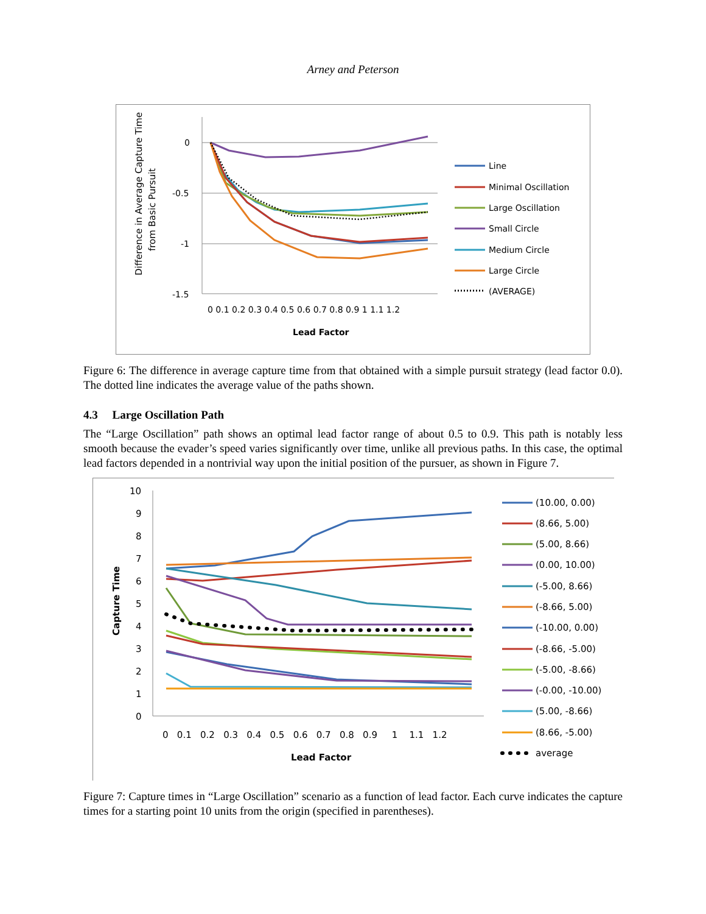Arney and Peterson
Difference in Average Capture Time
from Basic Pursuit
0
-0.5
-1
-1.5
0 0.1 0.2 0.3 0.4 0.5 0.6 0.7 0.8 0.9 1 1.1 1.2
Lead Factor
Line
Minimal Oscillation
Large Oscillation
Small Circle
Medium Circle
Large Circle
(AVERAGE)
Figure 6: The difference in average capture time from that obtained with a simple pursuit strategy (lead factor 0.0). The dotted line indicates the average value of the paths shown.
4.3 Large Oscillation Path
The “Large Oscillation” path shows an optimal lead factor range of about 0.5 to 0.9. This path is notably less smooth because the evader’s speed varies significantly over time, unlike all previous paths. In this case, the optimal lead factors depended in a nontrivial way upon the initial position of the pursuer, as shown in Figure 7.
Capture Time
10
9
8
7
6
5
4
3
2
1
0
0 0.1 0.2 0.3 0.4 0.5 0.6 0.7 0.8 0.9 1 1.1 1.2
Lead Factor
(10.00, 0.00)
(8.66, 5.00)
(5.00, 8.66)
(0.00, 10.00)
(-5.00, 8.66)
(-8.66, 5.00)
(-10.00, 0.00)
(-8.66, -5.00)
(-5.00, -8.66)
(-0.00, -10.00)
(5.00, -8.66)
(8.66, -5.00)
average
Figure 7: Capture times in “Large Oscillation” scenario as a function of lead factor. Each curve indicates the capture times for a starting point 10 units from the origin (specified in parentheses).